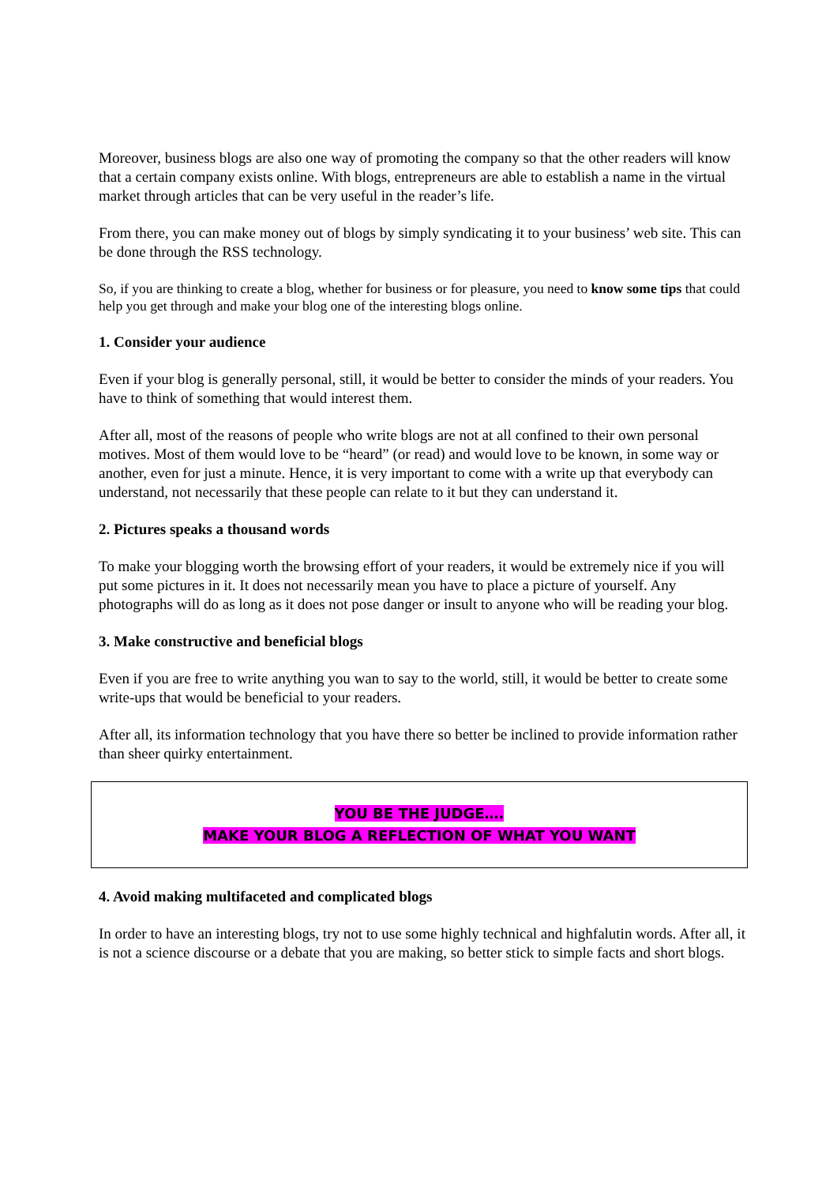Moreover, business blogs are also one way of promoting the company so that the other readers will know that a certain company exists online. With blogs, entrepreneurs are able to establish a name in the virtual market through articles that can be very useful in the reader’s life.
From there, you can make money out of blogs by simply syndicating it to your business’ web site. This can be done through the RSS technology.
So, if you are thinking to create a blog, whether for business or for pleasure, you need to know some tips that could help you get through and make your blog one of the interesting blogs online.
1. Consider your audience
Even if your blog is generally personal, still, it would be better to consider the minds of your readers. You have to think of something that would interest them.
After all, most of the reasons of people who write blogs are not at all confined to their own personal motives. Most of them would love to be “heard” (or read) and would love to be known, in some way or another, even for just a minute. Hence, it is very important to come with a write up that everybody can understand, not necessarily that these people can relate to it but they can understand it.
2. Pictures speaks a thousand words
To make your blogging worth the browsing effort of your readers, it would be extremely nice if you will put some pictures in it. It does not necessarily mean you have to place a picture of yourself. Any photographs will do as long as it does not pose danger or insult to anyone who will be reading your blog.
3. Make constructive and beneficial blogs
Even if you are free to write anything you wan to say to the world, still, it would be better to create some write-ups that would be beneficial to your readers.
After all, its information technology that you have there so better be inclined to provide information rather than sheer quirky entertainment.
YOU BE THE JUDGE….
MAKE YOUR BLOG A REFLECTION OF WHAT YOU WANT
4. Avoid making multifaceted and complicated blogs
In order to have an interesting blogs, try not to use some highly technical and highfalutin words. After all, it is not a science discourse or a debate that you are making, so better stick to simple facts and short blogs.